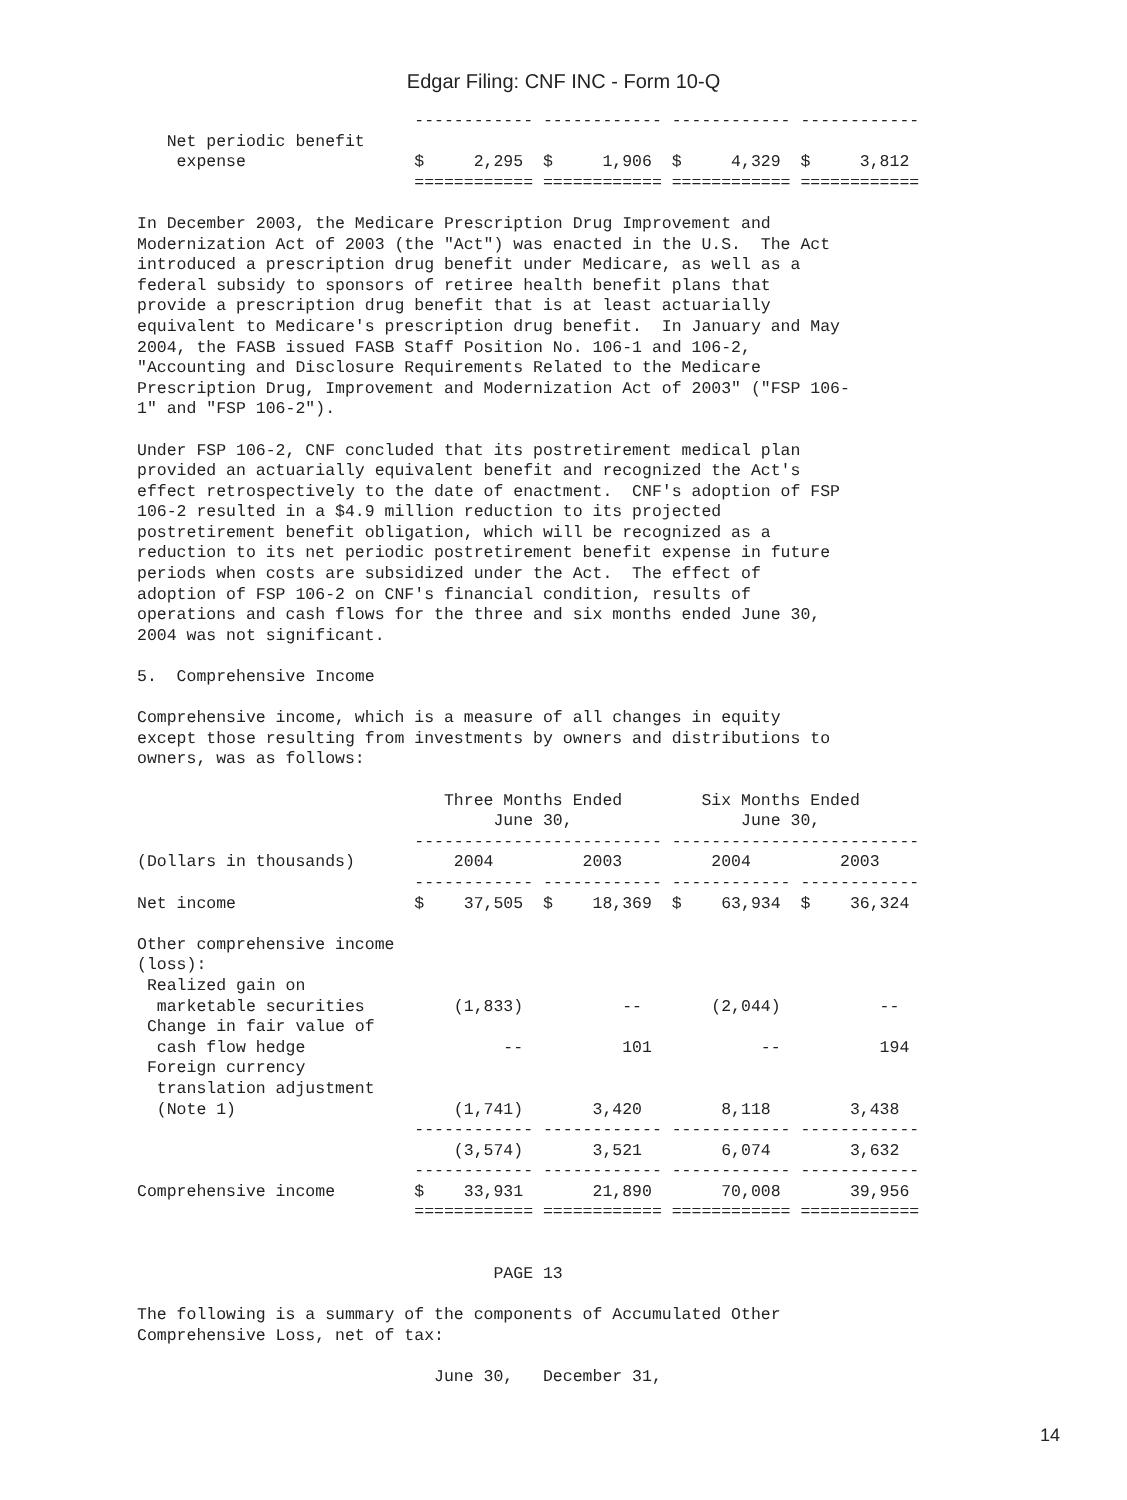Edgar Filing: CNF INC - Form 10-Q
                            ------------ ------------ ------------ ------------
   Net periodic benefit
    expense                 $     2,295  $     1,906  $     4,329  $     3,812
                            ============ ============ ============ ============

In December 2003, the Medicare Prescription Drug Improvement and
Modernization Act of 2003 (the "Act") was enacted in the U.S.  The Act
introduced a prescription drug benefit under Medicare, as well as a
federal subsidy to sponsors of retiree health benefit plans that
provide a prescription drug benefit that is at least actuarially
equivalent to Medicare's prescription drug benefit.  In January and May
2004, the FASB issued FASB Staff Position No. 106-1 and 106-2,
"Accounting and Disclosure Requirements Related to the Medicare
Prescription Drug, Improvement and Modernization Act of 2003" ("FSP 106-
1" and "FSP 106-2").

Under FSP 106-2, CNF concluded that its postretirement medical plan
provided an actuarially equivalent benefit and recognized the Act's
effect retrospectively to the date of enactment.  CNF's adoption of FSP
106-2 resulted in a $4.9 million reduction to its projected
postretirement benefit obligation, which will be recognized as a
reduction to its net periodic postretirement benefit expense in future
periods when costs are subsidized under the Act.  The effect of
adoption of FSP 106-2 on CNF's financial condition, results of
operations and cash flows for the three and six months ended June 30,
2004 was not significant.

5.  Comprehensive Income

Comprehensive income, which is a measure of all changes in equity
except those resulting from investments by owners and distributions to
owners, was as follows:

                               Three Months Ended        Six Months Ended
                                    June 30,                 June 30,
                            ------------------------- -------------------------
(Dollars in thousands)          2004         2003         2004         2003
                            ------------ ------------ ------------ ------------
Net income                  $    37,505  $    18,369  $    63,934  $    36,324

Other comprehensive income
(loss):
 Realized gain on
  marketable securities         (1,833)          --       (2,044)          --
 Change in fair value of
  cash flow hedge                    --          101           --          194
 Foreign currency
  translation adjustment
  (Note 1)                      (1,741)       3,420        8,118        3,438
                            ------------ ------------ ------------ ------------
                                (3,574)       3,521        6,074        3,632
                            ------------ ------------ ------------ ------------
Comprehensive income        $    33,931       21,890       70,008       39,956
                            ============ ============ ============ ============


                                    PAGE 13

The following is a summary of the components of Accumulated Other
Comprehensive Loss, net of tax:

                              June 30,   December 31,
14